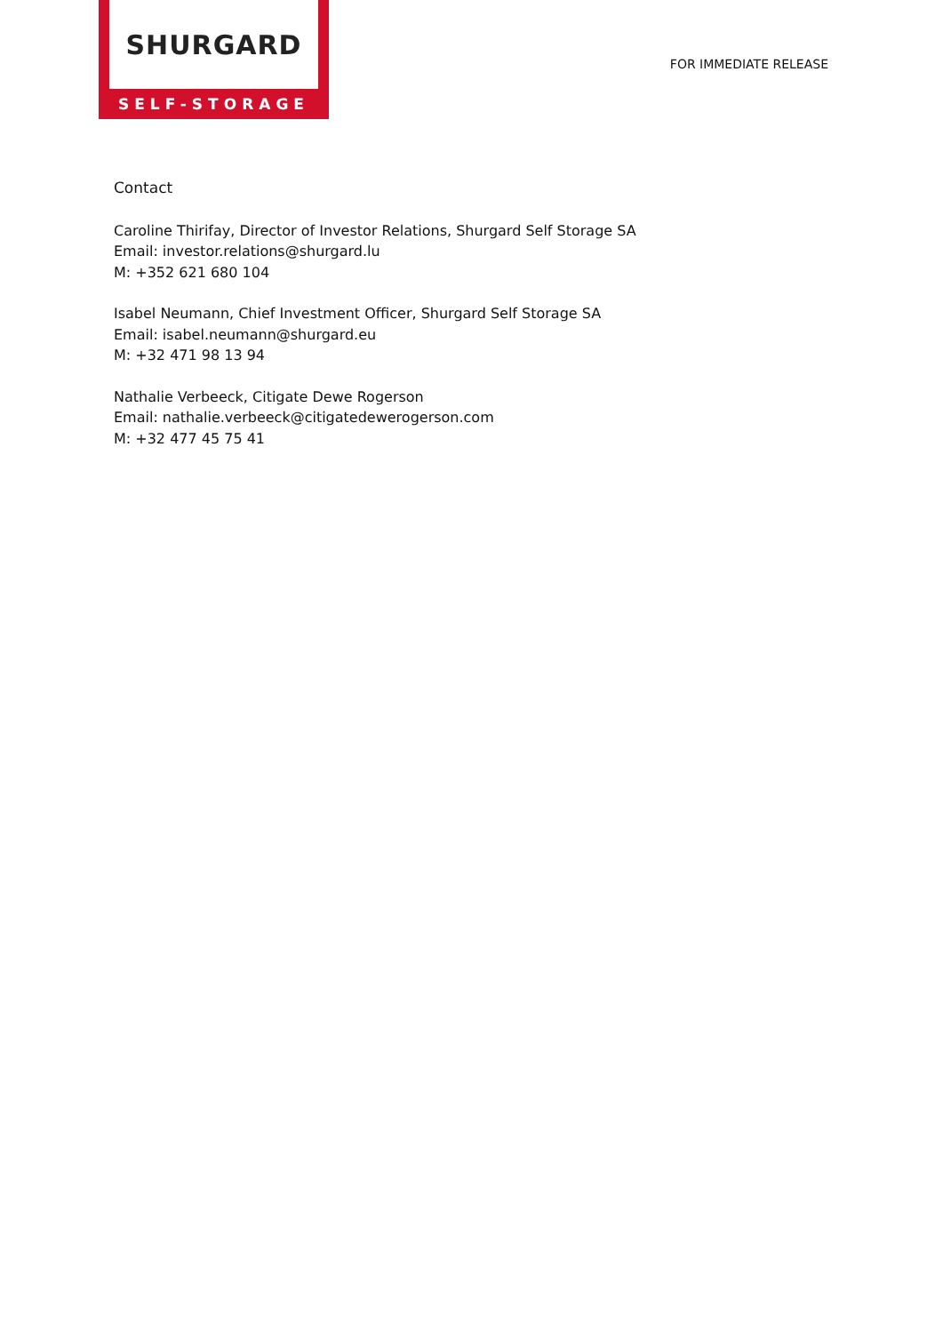SHURGARD
SELF-STORAGE
FOR IMMEDIATE RELEASE
Contact
Caroline Thirifay, Director of Investor Relations, Shurgard Self Storage SA
Email: investor.relations@shurgard.lu
M: +352 621 680 104
Isabel Neumann, Chief Investment Officer, Shurgard Self Storage SA
Email: isabel.neumann@shurgard.eu
M: +32 471 98 13 94
Nathalie Verbeeck, Citigate Dewe Rogerson
Email: nathalie.verbeeck@citigatedewerogerson.com
M: +32 477 45 75 41